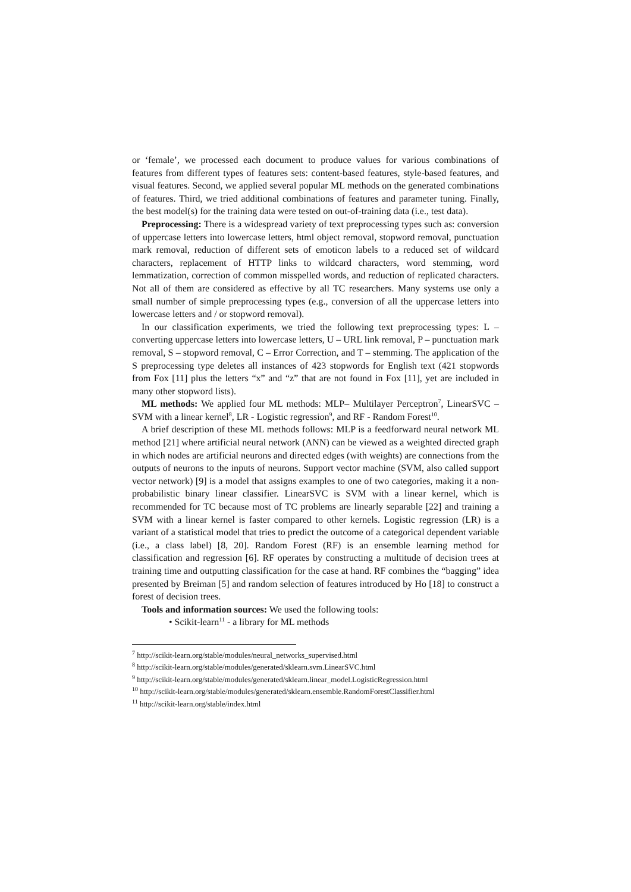or ‘female’, we processed each document to produce values for various combinations of features from different types of features sets: content-based features, style-based features, and visual features. Second, we applied several popular ML methods on the generated combinations of features. Third, we tried additional combinations of features and parameter tuning. Finally, the best model(s) for the training data were tested on out-of-training data (i.e., test data).
Preprocessing: There is a widespread variety of text preprocessing types such as: conversion of uppercase letters into lowercase letters, html object removal, stopword removal, punctuation mark removal, reduction of different sets of emoticon labels to a reduced set of wildcard characters, replacement of HTTP links to wildcard characters, word stemming, word lemmatization, correction of common misspelled words, and reduction of replicated characters. Not all of them are considered as effective by all TC researchers. Many systems use only a small number of simple preprocessing types (e.g., conversion of all the uppercase letters into lowercase letters and / or stopword removal).
In our classification experiments, we tried the following text preprocessing types: L – converting uppercase letters into lowercase letters, U – URL link removal, P – punctuation mark removal, S – stopword removal, C – Error Correction, and T – stemming. The application of the S preprocessing type deletes all instances of 423 stopwords for English text (421 stopwords from Fox [11] plus the letters “x” and “z” that are not found in Fox [11], yet are included in many other stopword lists).
ML methods: We applied four ML methods: MLP– Multilayer Perceptron<sup>7</sup>, LinearSVC – SVM with a linear kernel<sup>8</sup>, LR - Logistic regression<sup>9</sup>, and RF - Random Forest<sup>10</sup>.
A brief description of these ML methods follows: MLP is a feedforward neural network ML method [21] where artificial neural network (ANN) can be viewed as a weighted directed graph in which nodes are artificial neurons and directed edges (with weights) are connections from the outputs of neurons to the inputs of neurons. Support vector machine (SVM, also called support vector network) [9] is a model that assigns examples to one of two categories, making it a non-probabilistic binary linear classifier. LinearSVC is SVM with a linear kernel, which is recommended for TC because most of TC problems are linearly separable [22] and training a SVM with a linear kernel is faster compared to other kernels. Logistic regression (LR) is a variant of a statistical model that tries to predict the outcome of a categorical dependent variable (i.e., a class label) [8, 20]. Random Forest (RF) is an ensemble learning method for classification and regression [6]. RF operates by constructing a multitude of decision trees at training time and outputting classification for the case at hand. RF combines the “bagging” idea presented by Breiman [5] and random selection of features introduced by Ho [18] to construct a forest of decision trees.
Tools and information sources: We used the following tools:
• Scikit-learn<sup>11</sup> - a library for ML methods
<sup>7</sup> http://scikit-learn.org/stable/modules/neural_networks_supervised.html
<sup>8</sup> http://scikit-learn.org/stable/modules/generated/sklearn.svm.LinearSVC.html
<sup>9</sup> http://scikit-learn.org/stable/modules/generated/sklearn.linear_model.LogisticRegression.html
<sup>10</sup> http://scikit-learn.org/stable/modules/generated/sklearn.ensemble.RandomForestClassifier.html
<sup>11</sup> http://scikit-learn.org/stable/index.html